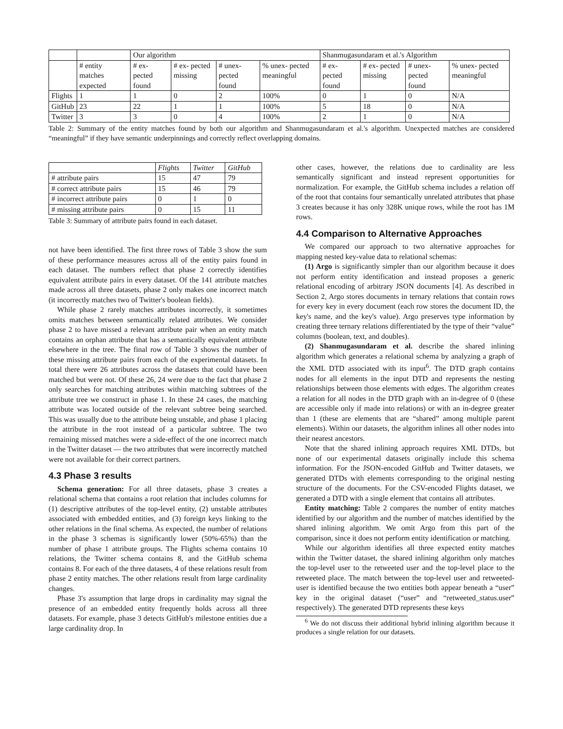| | | Our algorithm | | | | Shanmugasundaram et al.'s Algorithm | | | |
| --- | --- | --- | --- | --- | --- | --- | --- | --- | --- |
| | # entity matches expected | # ex- pected found | # ex- pected missing | # unex- pected found | % unex- pected meaningful | # ex- pected found | # ex- pected missing | # unex- pected found | % unex- pected meaningful |
| Flights | 1 | 1 | 0 | 2 | 100% | 0 | 1 | 0 | N/A |
| GitHub | 23 | 22 | 1 | 1 | 100% | 5 | 18 | 0 | N/A |
| Twitter | 3 | 3 | 0 | 4 | 100% | 2 | 1 | 0 | N/A |
Table 2: Summary of the entity matches found by both our algorithm and Shanmugasundaram et al.'s algorithm. Unexpected matches are considered “meaningful” if they have semantic underpinnings and correctly reflect overlapping domains.
| | Flights | Twitter | GitHub |
| --- | --- | --- | --- |
| # attribute pairs | 15 | 47 | 79 |
| # correct attribute pairs | 15 | 46 | 79 |
| # incorrect attribute pairs | 0 | 1 | 0 |
| # missing attribute pairs | 0 | 15 | 11 |
Table 3: Summary of attribute pairs found in each dataset.
not have been identified. The first three rows of Table 3 show the sum of these performance measures across all of the entity pairs found in each dataset. The numbers reflect that phase 2 correctly identifies equivalent attribute pairs in every dataset. Of the 141 attribute matches made across all three datasets, phase 2 only makes one incorrect match (it incorrectly matches two of Twitter's boolean fields).
While phase 2 rarely matches attributes incorrectly, it sometimes omits matches between semantically related attributes. We consider phase 2 to have missed a relevant attribute pair when an entity match contains an orphan attribute that has a semantically equivalent attribute elsewhere in the tree. The final row of Table 3 shows the number of these missing attribute pairs from each of the experimental datasets. In total there were 26 attributes across the datasets that could have been matched but were not. Of these 26, 24 were due to the fact that phase 2 only searches for matching attributes within matching subtrees of the attribute tree we construct in phase 1. In these 24 cases, the matching attribute was located outside of the relevant subtree being searched. This was usually due to the attribute being unstable, and phase 1 placing the attribute in the root instead of a particular subtree. The two remaining missed matches were a side-effect of the one incorrect match in the Twitter dataset — the two attributes that were incorrectly matched were not available for their correct partners.
4.3 Phase 3 results
Schema generation: For all three datasets, phase 3 creates a relational schema that contains a root relation that includes columns for (1) descriptive attributes of the top-level entity, (2) unstable attributes associated with embedded entities, and (3) foreign keys linking to the other relations in the final schema. As expected, the number of relations in the phase 3 schemas is significantly lower (50%-65%) than the number of phase 1 attribute groups. The Flights schema contains 10 relations, the Twitter schema contains 8, and the GitHub schema contains 8. For each of the three datasets, 4 of these relations result from phase 2 entity matches. The other relations result from large cardinality changes.
Phase 3's assumption that large drops in cardinality may signal the presence of an embedded entity frequently holds across all three datasets. For example, phase 3 detects GitHub's milestone entities due a large cardinality drop. In
other cases, however, the relations due to cardinality are less semantically significant and instead represent opportunities for normalization. For example, the GitHub schema includes a relation off of the root that contains four semantically unrelated attributes that phase 3 creates because it has only 328K unique rows, while the root has 1M rows.
4.4 Comparison to Alternative Approaches
We compared our approach to two alternative approaches for mapping nested key-value data to relational schemas:
(1) Argo is significantly simpler than our algorithm because it does not perform entity identification and instead proposes a generic relational encoding of arbitrary JSON documents [4]. As described in Section 2, Argo stores documents in ternary relations that contain rows for every key in every document (each row stores the document ID, the key's name, and the key's value). Argo preserves type information by creating three ternary relations differentiated by the type of their “value” columns (boolean, text, and doubles).
(2) Shanmugasundaram et al. describe the shared inlining algorithm which generates a relational schema by analyzing a graph of the XML DTD associated with its input<sup>6</sup>. The DTD graph contains nodes for all elements in the input DTD and represents the nesting relationships between those elements with edges. The algorithm creates a relation for all nodes in the DTD graph with an in-degree of 0 (these are accessible only if made into relations) or with an in-degree greater than 1 (these are elements that are “shared” among multiple parent elements). Within our datasets, the algorithm inlines all other nodes into their nearest ancestors.
Note that the shared inlining approach requires XML DTDs, but none of our experimental datasets originally include this schema information. For the JSON-encoded GitHub and Twitter datasets, we generated DTDs with elements corresponding to the original nesting structure of the documents. For the CSV-encoded Flights dataset, we generated a DTD with a single element that contains all attributes.
Entity matching: Table 2 compares the number of entity matches identified by our algorithm and the number of matches identified by the shared inlining algorithm. We omit Argo from this part of the comparison, since it does not perform entity identification or matching.
While our algorithm identifies all three expected entity matches within the Twitter dataset, the shared inlining algorithm only matches the top-level user to the retweeted user and the top-level place to the retweeted place. The match between the top-level user and retweeted-user is identified because the two entities both appear beneath a “user” key in the original dataset (“user” and “retweeted_status.user” respectively). The generated DTD represents these keys
<sup>6</sup> We do not discuss their additional hybrid inlining algorithm because it produces a single relation for our datasets.